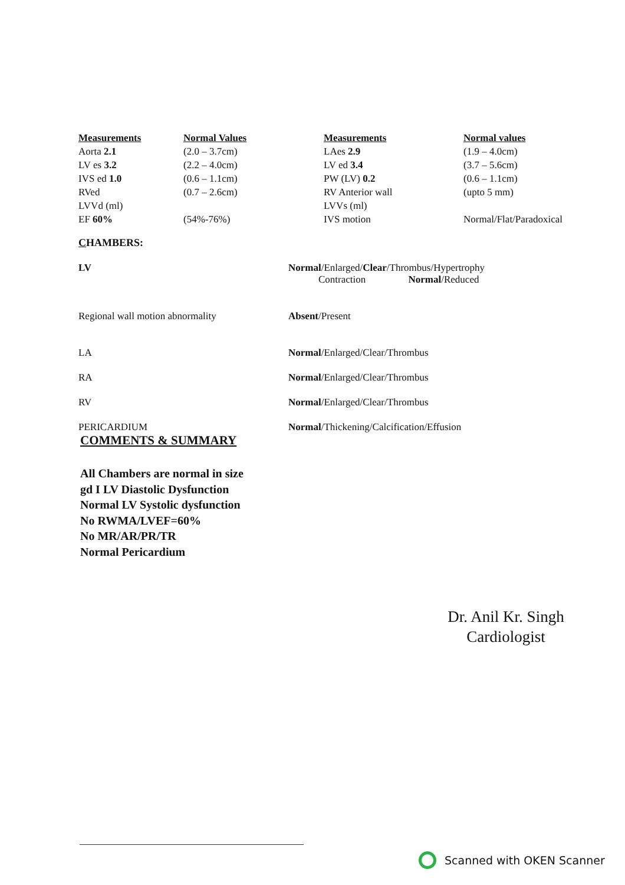| Measurements | Normal Values | Measurements | Normal values |
| --- | --- | --- | --- |
| Aorta 2.1 | (2.0 – 3.7cm) | LAes 2.9 | (1.9 – 4.0cm) |
| LV es 3.2 | (2.2 – 4.0cm) | LV ed 3.4 | (3.7 – 5.6cm) |
| IVS ed 1.0 | (0.6 – 1.1cm) | PW (LV) 0.2 | (0.6 – 1.1cm) |
| RVed | (0.7 – 2.6cm) | RV Anterior wall | (upto 5 mm) |
| LVVd (ml) | | LVVs (ml) | |
| EF 60% | (54%-76%) | IVS motion | Normal/Flat/Paradoxical |
CHAMBERS:
| LV | Normal /Enlarged/ Clear /Thrombus/Hypertrophy Contraction Normal /Reduced |
| Regional wall motion abnormality | Absent /Present |
| LA | Normal /Enlarged/Clear/Thrombus |
| RA | Normal /Enlarged/Clear/Thrombus |
| RV | Normal /Enlarged/Clear/Thrombus |
| PERICARDIUM | Normal /Thickening/Calcification/Effusion |
COMMENTS & SUMMARY
All Chambers are normal in size
gd I LV Diastolic Dysfunction
Normal LV Systolic dysfunction
No RWMA/LVEF=60%
No MR/AR/PR/TR
Normal Pericardium
Dr. Anil Kr. Singh
Cardiologist
Scanned with OKEN Scanner